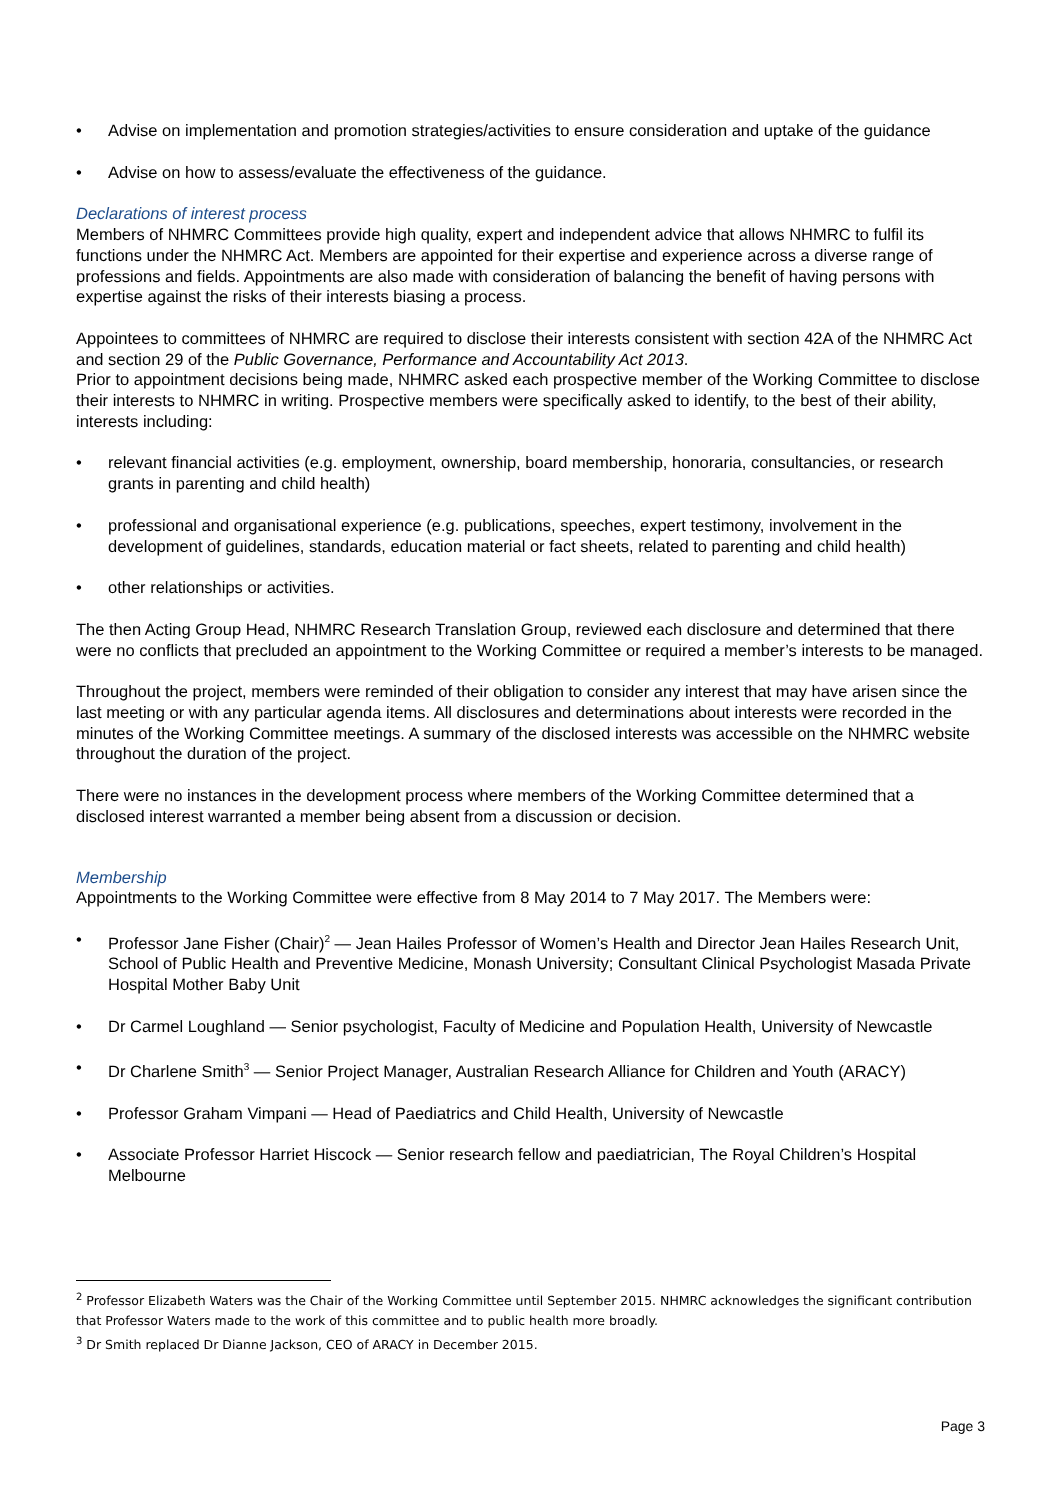• Advise on implementation and promotion strategies/activities to ensure consideration and uptake of the guidance
• Advise on how to assess/evaluate the effectiveness of the guidance.
Declarations of interest process
Members of NHMRC Committees provide high quality, expert and independent advice that allows NHMRC to fulfil its functions under the NHMRC Act. Members are appointed for their expertise and experience across a diverse range of professions and fields. Appointments are also made with consideration of balancing the benefit of having persons with expertise against the risks of their interests biasing a process.
Appointees to committees of NHMRC are required to disclose their interests consistent with section 42A of the NHMRC Act and section 29 of the Public Governance, Performance and Accountability Act 2013.
Prior to appointment decisions being made, NHMRC asked each prospective member of the Working Committee to disclose their interests to NHMRC in writing. Prospective members were specifically asked to identify, to the best of their ability, interests including:
• relevant financial activities (e.g. employment, ownership, board membership, honoraria, consultancies, or research grants in parenting and child health)
• professional and organisational experience (e.g. publications, speeches, expert testimony, involvement in the development of guidelines, standards, education material or fact sheets, related to parenting and child health)
• other relationships or activities.
The then Acting Group Head, NHMRC Research Translation Group, reviewed each disclosure and determined that there were no conflicts that precluded an appointment to the Working Committee or required a member’s interests to be managed.
Throughout the project, members were reminded of their obligation to consider any interest that may have arisen since the last meeting or with any particular agenda items. All disclosures and determinations about interests were recorded in the minutes of the Working Committee meetings. A summary of the disclosed interests was accessible on the NHMRC website throughout the duration of the project.
There were no instances in the development process where members of the Working Committee determined that a disclosed interest warranted a member being absent from a discussion or decision.
Membership
Appointments to the Working Committee were effective from 8 May 2014 to 7 May 2017. The Members were:
• Professor Jane Fisher (Chair)<sup>2</sup> — Jean Hailes Professor of Women’s Health and Director Jean Hailes Research Unit, School of Public Health and Preventive Medicine, Monash University; Consultant Clinical Psychologist Masada Private Hospital Mother Baby Unit
• Dr Carmel Loughland — Senior psychologist, Faculty of Medicine and Population Health, University of Newcastle
• Dr Charlene Smith<sup>3</sup> — Senior Project Manager, Australian Research Alliance for Children and Youth (ARACY)
• Professor Graham Vimpani — Head of Paediatrics and Child Health, University of Newcastle
• Associate Professor Harriet Hiscock — Senior research fellow and paediatrician, The Royal Children’s Hospital Melbourne
<sup>2</sup> Professor Elizabeth Waters was the Chair of the Working Committee until September 2015. NHMRC acknowledges the significant contribution that Professor Waters made to the work of this committee and to public health more broadly.
<sup>3</sup> Dr Smith replaced Dr Dianne Jackson, CEO of ARACY in December 2015.
Page 3